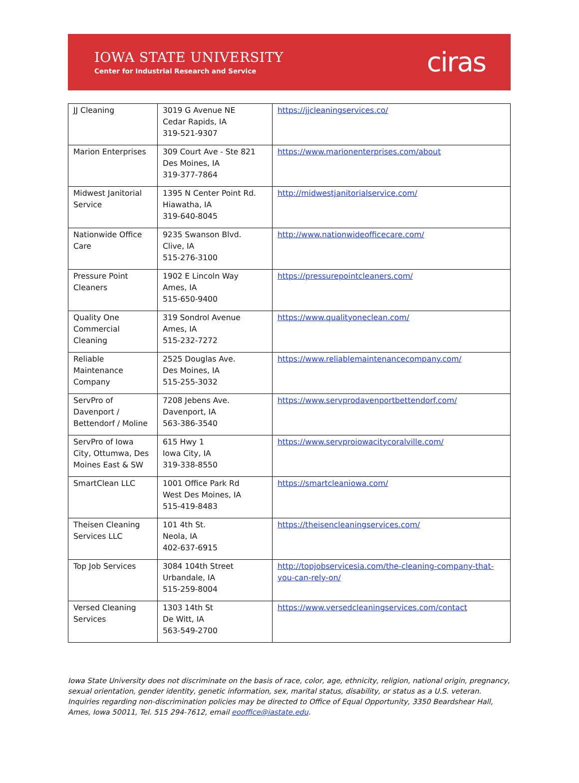IOWA STATE UNIVERSITY
Center for Industrial Research and Service
ciras
| JJ Cleaning | 3019 G Avenue NE Cedar Rapids, IA 319-521-9307 | https://jjcleaningservices.co/ |
| Marion Enterprises | 309 Court Ave - Ste 821 Des Moines, IA 319-377-7864 | https://www.marionenterprises.com/about |
| Midwest Janitorial Service | 1395 N Center Point Rd. Hiawatha, IA 319-640-8045 | http://midwestjanitorialservice.com/ |
| Nationwide Office Care | 9235 Swanson Blvd. Clive, IA 515-276-3100 | http://www.nationwideofficecare.com/ |
| Pressure Point Cleaners | 1902 E Lincoln Way Ames, IA 515-650-9400 | https://pressurepointcleaners.com/ |
| Quality One Commercial Cleaning | 319 Sondrol Avenue Ames, IA 515-232-7272 | https://www.qualityoneclean.com/ |
| Reliable Maintenance Company | 2525 Douglas Ave. Des Moines, IA 515-255-3032 | https://www.reliablemaintenancecompany.com/ |
| ServPro of Davenport / Bettendorf / Moline | 7208 Jebens Ave. Davenport, IA 563-386-3540 | https://www.servprodavenportbettendorf.com/ |
| ServPro of Iowa City, Ottumwa, Des Moines East & SW | 615 Hwy 1 Iowa City, IA 319-338-8550 | https://www.servproiowacitycoralville.com/ |
| SmartClean LLC | 1001 Office Park Rd West Des Moines, IA 515-419-8483 | https://smartcleaniowa.com/ |
| Theisen Cleaning Services LLC | 101 4th St. Neola, IA 402-637-6915 | https://theisencleaningservices.com/ |
| Top Job Services | 3084 104th Street Urbandale, IA 515-259-8004 | http://topjobservicesia.com/the-cleaning-company-that-you-can-rely-on/ |
| Versed Cleaning Services | 1303 14th St De Witt, IA 563-549-2700 | https://www.versedcleaningservices.com/contact |
Iowa State University does not discriminate on the basis of race, color, age, ethnicity, religion, national origin, pregnancy, sexual orientation, gender identity, genetic information, sex, marital status, disability, or status as a U.S. veteran. Inquiries regarding non-discrimination policies may be directed to Office of Equal Opportunity, 3350 Beardshear Hall, Ames, Iowa 50011, Tel. 515 294-7612, email eooffice@iastate.edu.